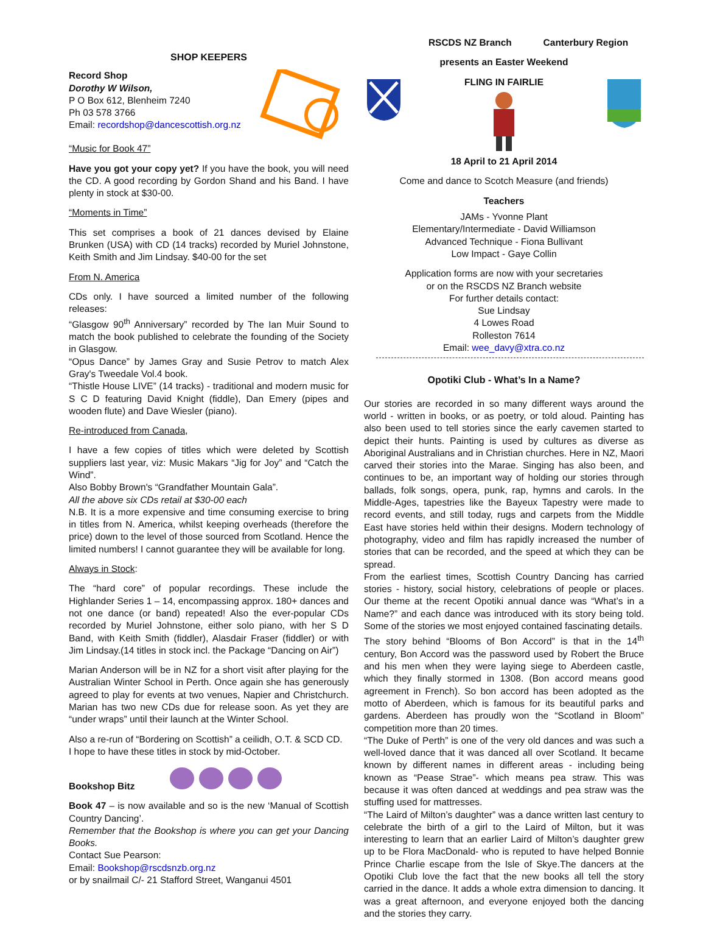SHOP KEEPERS
Record Shop
Dorothy W Wilson,
P O Box 612, Blenheim 7240
Ph 03 578 3766
Email: recordshop@dancescottish.org.nz
“Music for Book 47”
Have you got your copy yet? If you have the book, you will need the CD. A good recording by Gordon Shand and his Band. I have plenty in stock at $30-00.
“Moments in Time”
This set comprises a book of 21 dances devised by Elaine Brunken (USA) with CD (14 tracks) recorded by Muriel Johnstone, Keith Smith and Jim Lindsay. $40-00 for the set
From N. America
CDs only. I have sourced a limited number of the following releases:
“Glasgow 90<sup>th</sup> Anniversary” recorded by The Ian Muir Sound to match the book published to celebrate the founding of the Society in Glasgow.
“Opus Dance” by James Gray and Susie Petrov to match Alex Gray's Tweedale Vol.4 book.
“Thistle House LIVE” (14 tracks) - traditional and modern music for S C D featuring David Knight (fiddle), Dan Emery (pipes and wooden flute) and Dave Wiesler (piano).
Re-introduced from Canada,
I have a few copies of titles which were deleted by Scottish suppliers last year, viz: Music Makars “Jig for Joy” and “Catch the Wind”.
Also Bobby Brown's “Grandfather Mountain Gala”.
All the above six CDs retail at $30-00 each
N.B. It is a more expensive and time consuming exercise to bring in titles from N. America, whilst keeping overheads (therefore the price) down to the level of those sourced from Scotland. Hence the limited numbers! I cannot guarantee they will be available for long.
Always in Stock:
The “hard core” of popular recordings. These include the Highlander Series 1 – 14, encompassing approx. 180+ dances and not one dance (or band) repeated! Also the ever-popular CDs recorded by Muriel Johnstone, either solo piano, with her S D Band, with Keith Smith (fiddler), Alasdair Fraser (fiddler) or with Jim Lindsay.(14 titles in stock incl. the Package “Dancing on Air”)
Marian Anderson will be in NZ for a short visit after playing for the Australian Winter School in Perth. Once again she has generously agreed to play for events at two venues, Napier and Christchurch. Marian has two new CDs due for release soon. As yet they are “under wraps” until their launch at the Winter School.
Also a re-run of “Bordering on Scottish” a ceilidh, O.T. & SCD CD.
I hope to have these titles in stock by mid-October.
Bookshop Bitz
Book 47 – is now available and so is the new ‘Manual of Scottish Country Dancing’.
Remember that the Bookshop is where you can get your Dancing Books.
Contact Sue Pearson:
Email: Bookshop@rscdsnzb.org.nz
or by snailmail C/- 21 Stafford Street, Wanganui 4501
RSCDS NZ Branch Canterbury Region
presents an Easter Weekend
FLING IN FAIRLIE
18 April to 21 April 2014
Come and dance to Scotch Measure (and friends)
Teachers
JAMs - Yvonne Plant
Elementary/Intermediate - David Williamson
Advanced Technique - Fiona Bullivant
Low Impact - Gaye Collin
Application forms are now with your secretaries
or on the RSCDS NZ Branch website
For further details contact:
Sue Lindsay
4 Lowes Road
Rolleston 7614
Email: wee_davy@xtra.co.nz
Opotiki Club - What’s In a Name?
Our stories are recorded in so many different ways around the world - written in books, or as poetry, or told aloud. Painting has also been used to tell stories since the early cavemen started to depict their hunts. Painting is used by cultures as diverse as Aboriginal Australians and in Christian churches. Here in NZ, Maori carved their stories into the Marae. Singing has also been, and continues to be, an important way of holding our stories through ballads, folk songs, opera, punk, rap, hymns and carols. In the Middle-Ages, tapestries like the Bayeux Tapestry were made to record events, and still today, rugs and carpets from the Middle East have stories held within their designs. Modern technology of photography, video and film has rapidly increased the number of stories that can be recorded, and the speed at which they can be spread.
From the earliest times, Scottish Country Dancing has carried stories - history, social history, celebrations of people or places. Our theme at the recent Opotiki annual dance was “What’s in a Name?” and each dance was introduced with its story being told. Some of the stories we most enjoyed contained fascinating details.
The story behind “Blooms of Bon Accord” is that in the 14<sup>th</sup> century, Bon Accord was the password used by Robert the Bruce and his men when they were laying siege to Aberdeen castle, which they finally stormed in 1308. (Bon accord means good agreement in French). So bon accord has been adopted as the motto of Aberdeen, which is famous for its beautiful parks and gardens. Aberdeen has proudly won the “Scotland in Bloom” competition more than 20 times.
“The Duke of Perth” is one of the very old dances and was such a well-loved dance that it was danced all over Scotland. It became known by different names in different areas - including being known as “Pease Strae”- which means pea straw. This was because it was often danced at weddings and pea straw was the stuffing used for mattresses.
“The Laird of Milton’s daughter” was a dance written last century to celebrate the birth of a girl to the Laird of Milton, but it was interesting to learn that an earlier Laird of Milton’s daughter grew up to be Flora MacDonald- who is reputed to have helped Bonnie Prince Charlie escape from the Isle of Skye.The dancers at the Opotiki Club love the fact that the new books all tell the story carried in the dance. It adds a whole extra dimension to dancing. It was a great afternoon, and everyone enjoyed both the dancing and the stories they carry.